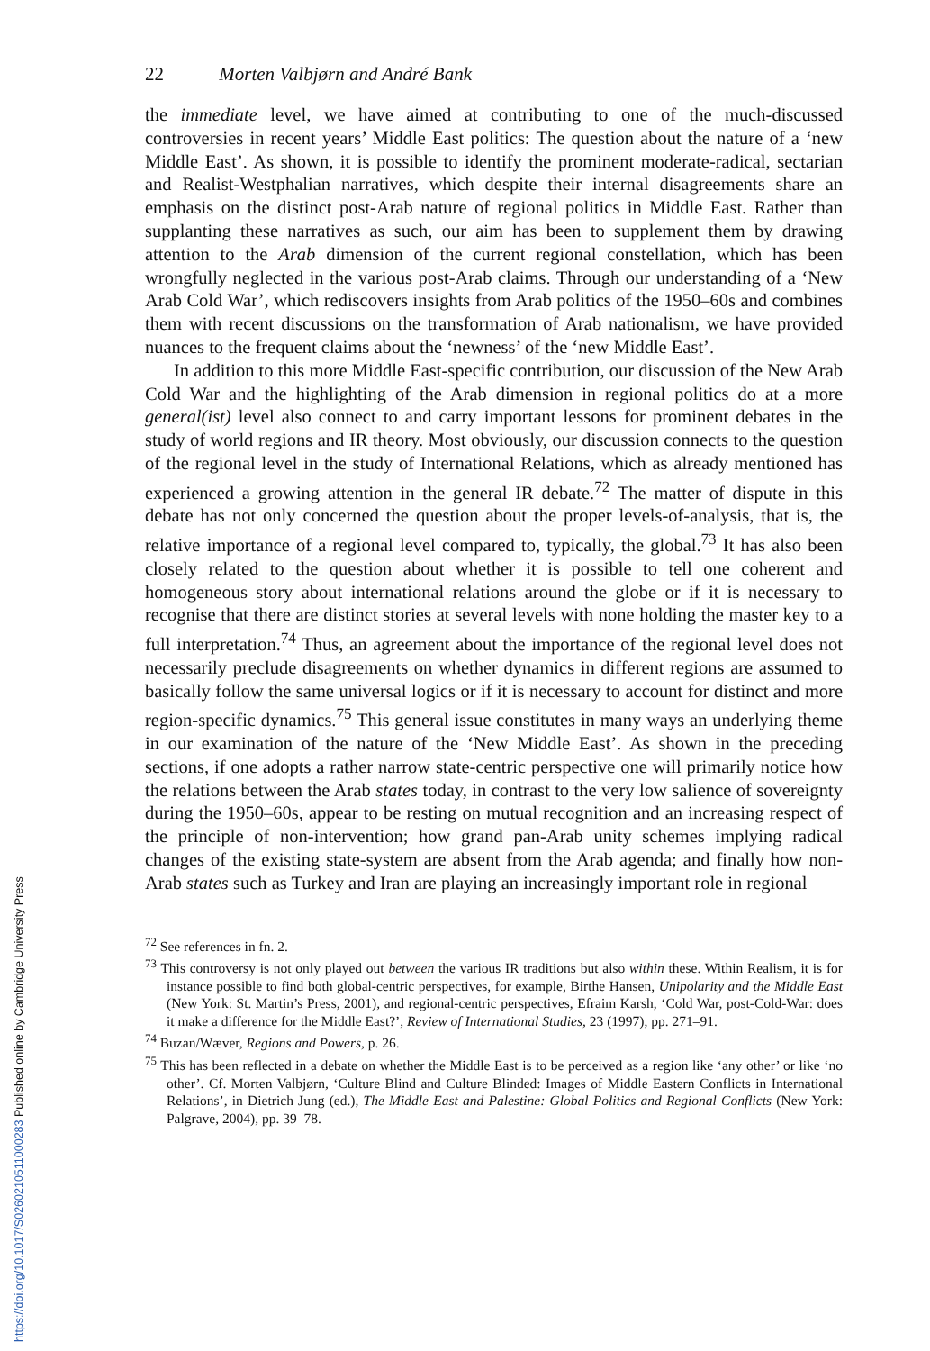22 Morten Valbjørn and André Bank
the immediate level, we have aimed at contributing to one of the much-discussed controversies in recent years’ Middle East politics: The question about the nature of a ‘new Middle East’. As shown, it is possible to identify the prominent moderate-radical, sectarian and Realist-Westphalian narratives, which despite their internal disagreements share an emphasis on the distinct post-Arab nature of regional politics in Middle East. Rather than supplanting these narratives as such, our aim has been to supplement them by drawing attention to the Arab dimension of the current regional constellation, which has been wrongfully neglected in the various post-Arab claims. Through our understanding of a ‘New Arab Cold War’, which rediscovers insights from Arab politics of the 1950–60s and combines them with recent discussions on the transformation of Arab nationalism, we have provided nuances to the frequent claims about the ‘newness’ of the ‘new Middle East’.
In addition to this more Middle East-specific contribution, our discussion of the New Arab Cold War and the highlighting of the Arab dimension in regional politics do at a more general(ist) level also connect to and carry important lessons for prominent debates in the study of world regions and IR theory. Most obviously, our discussion connects to the question of the regional level in the study of International Relations, which as already mentioned has experienced a growing attention in the general IR debate.<sup>72</sup> The matter of dispute in this debate has not only concerned the question about the proper levels-of-analysis, that is, the relative importance of a regional level compared to, typically, the global.<sup>73</sup> It has also been closely related to the question about whether it is possible to tell one coherent and homogeneous story about international relations around the globe or if it is necessary to recognise that there are distinct stories at several levels with none holding the master key to a full interpretation.<sup>74</sup> Thus, an agreement about the importance of the regional level does not necessarily preclude disagreements on whether dynamics in different regions are assumed to basically follow the same universal logics or if it is necessary to account for distinct and more region-specific dynamics.<sup>75</sup> This general issue constitutes in many ways an underlying theme in our examination of the nature of the ‘New Middle East’. As shown in the preceding sections, if one adopts a rather narrow state-centric perspective one will primarily notice how the relations between the Arab states today, in contrast to the very low salience of sovereignty during the 1950–60s, appear to be resting on mutual recognition and an increasing respect of the principle of non-intervention; how grand pan-Arab unity schemes implying radical changes of the existing state-system are absent from the Arab agenda; and finally how non-Arab states such as Turkey and Iran are playing an increasingly important role in regional
<sup>72</sup> See references in fn. 2.
<sup>73</sup> This controversy is not only played out between the various IR traditions but also within these. Within Realism, it is for instance possible to find both global-centric perspectives, for example, Birthe Hansen, Unipolarity and the Middle East (New York: St. Martin’s Press, 2001), and regional-centric perspectives, Efraim Karsh, ‘Cold War, post-Cold-War: does it make a difference for the Middle East?’, Review of International Studies, 23 (1997), pp. 271–91.
<sup>74</sup> Buzan/Wæver, Regions and Powers, p. 26.
<sup>75</sup> This has been reflected in a debate on whether the Middle East is to be perceived as a region like ‘any other’ or like ‘no other’. Cf. Morten Valbjørn, ‘Culture Blind and Culture Blinded: Images of Middle Eastern Conflicts in International Relations’, in Dietrich Jung (ed.), The Middle East and Palestine: Global Politics and Regional Conflicts (New York: Palgrave, 2004), pp. 39–78.
https://doi.org/10.1017/S0260210511000283 Published online by Cambridge University Press